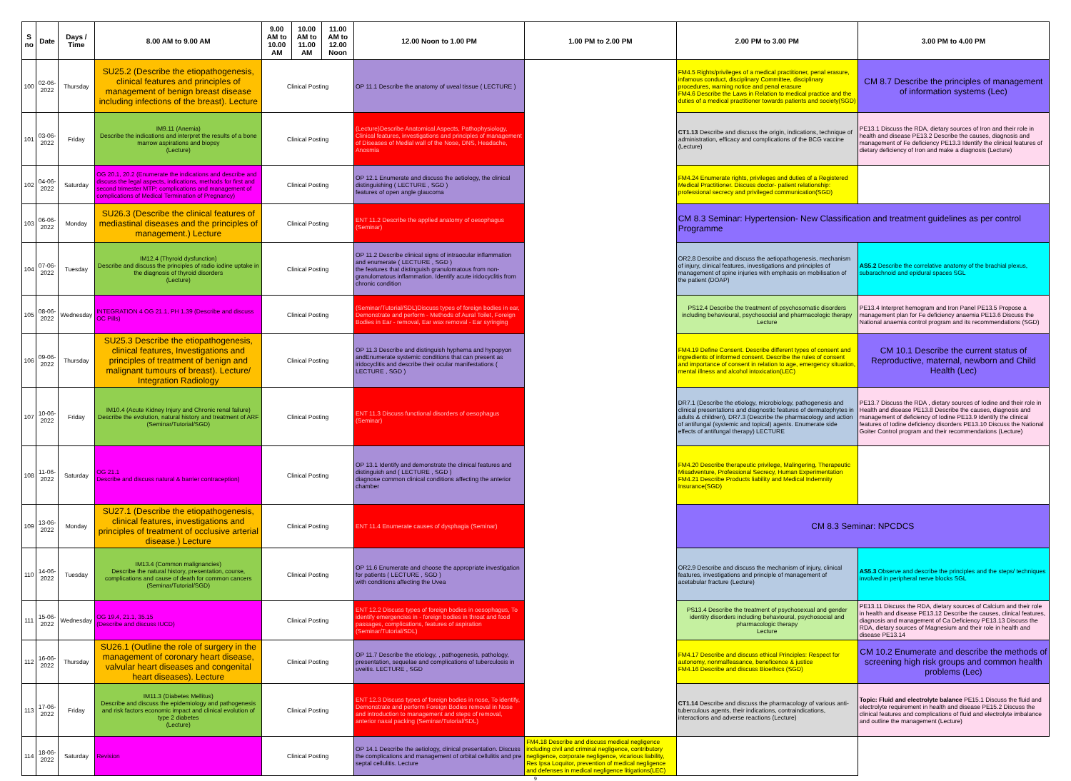| S no | Date | Days / Time | 8.00 AM to 9.00 AM | 9.00 AM to 10.00 AM | 10.00 AM to 11.00 AM | 11.00 AM to 12.00 Noon | 12.00 Noon to 1.00 PM | 1.00 PM to 2.00 PM | 2.00 PM to 3.00 PM | 3.00 PM to 4.00 PM |
| --- | --- | --- | --- | --- | --- | --- | --- | --- | --- | --- |
| 100 | 02-06-2022 | Thursday | SU25.2 (Describe the etiopathogenesis, clinical features and principles of management of benign breast disease including infections of the breast). Lecture | Clinical Posting | | | OP 11.1 Describe the anatomy of uveal tissue ( LECTURE ) | | FM4.5 Rights/privileges of a medical practitioner, penal erasure, infamous conduct, disciplinary Committee, disciplinary procedures, warning notice and penal erasure FM4.6 Describe the Laws in Relation to medical practice and the duties of a medical practitioner towards patients and society(SGD) | CM 8.7 Describe the principles of management of information systems (Lec) |
| 101 | 03-06-2022 | Friday | IM9.11 (Anemia) Describe the indications and interpret the results of a bone marrow aspirations and biopsy (Lecture) | Clinical Posting | | | (Lecture)Describe Anatomical Aspects, Pathophysiology, Clinical features, investigations and principles of management of Diseases of Medial wall of the Nose, DNS, Headache, Anosmia | | CT1.13 Describe and discuss the origin, indications, technique of administration, efficacy and complications of the BCG vaccine (Lecture) | PE13.1 Discuss the RDA, dietary sources of Iron and their role in health and disease PE13.2 Describe the causes, diagnosis and management of Fe deficiency PE13.3 Identify the clinical features of dietary deficiency of Iron and make a diagnosis (Lecture) |
| 102 | 04-06-2022 | Saturday | OG 20.1, 20.2 (Enumerate the indications and describe and discuss the legal aspects, indications, methods for first and second trimester MTP; complications and management of complications of Medical Termination of Pregnancy) | Clinical Posting | | | OP 12.1 Enumerate and discuss the aetiology, the clinical distinguishing ( LECTURE , SGD ) features of open angle glaucoma | | FM4.24 Enumerate rights, privileges and duties of a Registered Medical Practitioner. Discuss doctor- patient relationship: professional secrecy and privileged communication(SGD) | |
| 103 | 06-06-2022 | Monday | SU26.3 (Describe the clinical features of mediastinal diseases and the principles of management.) Lecture | Clinical Posting | | | ENT 11.2 Describe the applied anatomy of oesophagus (Seminar) | | CM 8.3 Seminar: Hypertension- New Classification and treatment guidelines as per control Programme | |
| 104 | 07-06-2022 | Tuesday | IM12.4 (Thyroid dysfunction) Describe and discuss the principles of radio iodine uptake in the diagnosis of thyroid disorders (Lecture) | Clinical Posting | | | OP 11.2 Describe clinical signs of intraocular inflammation and enumerate ( LECTURE , SGD ) the features that distinguish granulomatous from non-granulomatous inflammation. Identify acute iridocyclitis from chronic condition | | OR2.8 Describe and discuss the aetiopathogenesis, mechanism of injury, clinical features, investigations and principles of management of spine injuries with emphasis on mobilisation of the patient (DOAP) | AS5.2 Describe the correlative anatomy of the brachial plexus, subarachnoid and epidural spaces SGL |
| 105 | 08-06-2022 | Wednesday | INTEGRATION 4 OG 21.1, PH 1.39 (Describe and discuss OC Pills) | Clinical Posting | | | (Seminar/Tutorial/SDL)Discuss types of foreign bodies in ear, Demonstrate and perform - Methods of Aural Toilet, Foreign Bodies in Ear - removal, Ear wax removal - Ear syringing | | PS12.4 Describe the treatment of psychosomatic disorders including behavioural, psychosocial and pharmacologic therapy Lecture | PE13.4 Interpret hemogram and Iron Panel PE13.5 Propose a management plan for Fe deficiency anaemia PE13.6 Discuss the National anaemia control program and its recommendations (SGD) |
| 106 | 09-06-2022 | Thursday | SU25.3 Describe the etiopathogenesis, clinical features, Investigations and principles of treatment of benign and malignant tumours of breast). Lecture/ Integration Radiology | Clinical Posting | | | OP 11.3 Describe and distinguish hyphema and hypopyon andEnumerate systemic conditions that can present as iridocyclitis and describe their ocular manifestations ( LECTURE , SGD ) | | FM4.19 Define Consent. Describe different types of consent and ingredients of informed consent. Describe the rules of consent and importance of consent in relation to age, emergency situation, mental illness and alcohol intoxication(LEC) | CM 10.1 Describe the current status of Reproductive, maternal, newborn and Child Health (Lec) |
| 107 | 10-06-2022 | Friday | IM10.4 (Acute Kidney Injury and Chronic renal failure) Describe the evolution, natural history and treatment of ARF (Seminar/Tutorial/SGD) | Clinical Posting | | | ENT 11.3 Discuss functional disorders of oesophagus (Seminar) | | DR7.1 (Describe the etiology, microbiology, pathogenesis and clinical presentations and diagnostic features of dermatophytes in adults & children), DR7.3 (Describe the pharmacology and action of antifungal (systemic and topical) agents. Enumerate side effects of antifungal therapy) LECTURE | PE13.7 Discuss the RDA , dietary sources of Iodine and their role in Health and disease PE13.8 Describe the causes, diagnosis and management of deficiency of Iodine PE13.9 Identify the clinical features of Iodine deficiency disorders PE13.10 Discuss the National Goiter Control program and their recommendations (Lecture) |
| 108 | 11-06-2022 | Saturday | OG 21.1 Describe and discuss natural & barrier contraception) | Clinical Posting | | | OP 13.1 Identify and demonstrate the clinical features and distinguish and ( LECTURE , SGD ) diagnose common clinical conditions affecting the anterior chamber | | FM4.20 Describe therapeutic privilege, Malingering, Therapeutic Misadventure, Professional Secrecy, Human Experimentation FM4.21 Describe Products liability and Medical Indemnity Insurance(SGD) | |
| 109 | 13-06-2022 | Monday | SU27.1 (Describe the etiopathogenesis, clinical features, investigations and principles of treatment of occlusive arterial disease.) Lecture | Clinical Posting | | | ENT 11.4 Enumerate causes of dysphagia (Seminar) | | CM 8.3 Seminar: NPCDCS | |
| 110 | 14-06-2022 | Tuesday | IM13.4 (Common malignancies) Describe the natural history, presentation, course, complications and cause of death for common cancers (Seminar/Tutorial/SGD) | Clinical Posting | | | OP 11.6 Enumerate and choose the appropriate investigation for patients ( LECTURE , SGD ) with conditions affecting the Uvea | | OR2.9 Describe and discuss the mechanism of injury, clinical features, investigations and principle of management of acetabular fracture (Lecture) | AS5.3 Observe and describe the principles and the steps/ techniques involved in peripheral nerve blocks SGL |
| 111 | 15-06-2022 | Wednesday | OG 19.4, 21.1, 35.15 (Describe and discuss IUCD) | Clinical Posting | | | ENT 12.2 Discuss types of foreign bodies in oesophagus, To identify emergencies in - foreign bodies in throat and food passages, complications, features of aspiration (Seminar/Tutorial/SDL) | | PS13.4 Describe the treatment of psychosexual and gender identity disorders including behavioural, psychosocial and pharmacologic therapy Lecture | PE13.11 Discuss the RDA, dietary sources of Calcium and their role in health and disease PE13.12 Describe the causes, clinical features, diagnosis and management of Ca Deficiency PE13.13 Discuss the RDA, dietary sources of Magnesium and their role in health and disease PE13.14 |
| 112 | 16-06-2022 | Thursday | SU26.1 (Outline the role of surgery in the management of coronary heart disease, valvular heart diseases and congenital heart diseases). Lecture | Clinical Posting | | | OP 11.7 Describe the etiology, , pathogenesis, pathology, presentation, sequelae and complications of tuberculosis in uveitis. LECTURE , SGD | | FM4.17 Describe and discuss ethical Principles: Respect for autonomy, nonmalfeasance, beneficence & justice FM4.16 Describe and discuss Bioethics (SGD) | CM 10.2 Enumerate and describe the methods of screening high risk groups and common health problems (Lec) |
| 113 | 17-06-2022 | Friday | IM11.3 (Diabetes Mellitus) Describe and discuss the epidemiology and pathogenesis and risk factors economic impact and clinical evolution of type 2 diabetes (Lecture) | Clinical Posting | | | ENT 12.3 Discuss types of foreign bodies in nose, To identify, Demonstrate and perform Foreign Bodies removal in Nose and introduction to management and steps of removal, anterior nasal packing (Seminar/Tutorial/SDL) | | CT1.14 Describe and discuss the pharmacology of various anti-tuberculous agents, their indications, contraindications, interactions and adverse reactions (Lecture) | Topic: Fluid and electrolyte balance PE15.1 Discuss the fluid and electrolyte requirement in health and disease PE15.2 Discuss the clinical features and complications of fluid and electrolyte imbalance and outline the management (Lecture) |
| 114 | 18-06-2022 | Saturday | Revision | Clinical Posting | | | OP 14.1 Describe the aetiology, clinical presentation. Discuss the complications and management of orbital cellulitis and pre septal cellulitis. Lecture | FM4.18 Describe and discuss medical negligence including civil and criminal negligence, contributory negligence, corporate negligence, vicarious liability, Res Ipsa Loquitor, prevention of medical negligence and defenses in medical negligence litigations(LEC) | | |
9